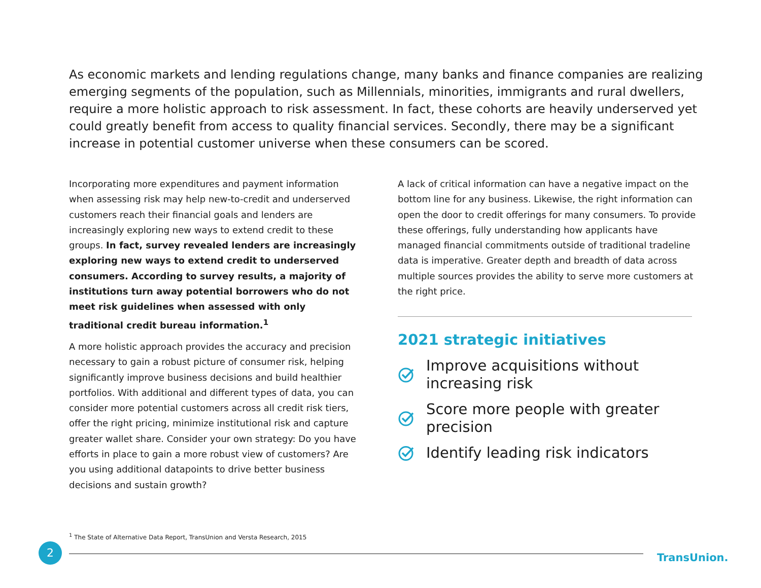As economic markets and lending regulations change, many banks and finance companies are realizing emerging segments of the population, such as Millennials, minorities, immigrants and rural dwellers, require a more holistic approach to risk assessment. In fact, these cohorts are heavily underserved yet could greatly benefit from access to quality financial services. Secondly, there may be a significant increase in potential customer universe when these consumers can be scored.
Incorporating more expenditures and payment information when assessing risk may help new-to-credit and underserved customers reach their financial goals and lenders are increasingly exploring new ways to extend credit to these groups. In fact, survey revealed lenders are increasingly exploring new ways to extend credit to underserved consumers. According to survey results, a majority of institutions turn away potential borrowers who do not meet risk guidelines when assessed with only traditional credit bureau information.<sup>1</sup>
A more holistic approach provides the accuracy and precision necessary to gain a robust picture of consumer risk, helping significantly improve business decisions and build healthier portfolios. With additional and different types of data, you can consider more potential customers across all credit risk tiers, offer the right pricing, minimize institutional risk and capture greater wallet share. Consider your own strategy: Do you have efforts in place to gain a more robust view of customers? Are you using additional datapoints to drive better business decisions and sustain growth?
A lack of critical information can have a negative impact on the bottom line for any business. Likewise, the right information can open the door to credit offerings for many consumers. To provide these offerings, fully understanding how applicants have managed financial commitments outside of traditional tradeline data is imperative. Greater depth and breadth of data across multiple sources provides the ability to serve more customers at the right price.
2021 strategic initiatives
Improve acquisitions without increasing risk
Score more people with greater precision
Identify leading risk indicators
<sup>1</sup> The State of Alternative Data Report, TransUnion and Versta Research, 2015
2
TransUnion.